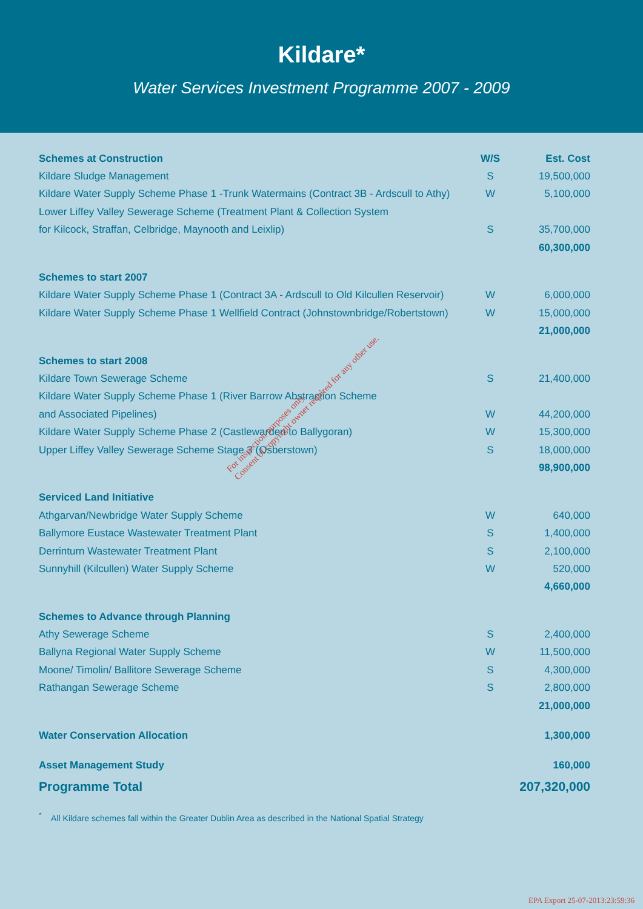Kildare*
Water Services Investment Programme 2007 - 2009
| Schemes at Construction | W/S | Est. Cost |
| --- | --- | --- |
| Kildare Sludge Management | S | 19,500,000 |
| Kildare Water Supply Scheme Phase 1 -Trunk Watermains (Contract 3B - Ardscull to Athy) | W | 5,100,000 |
| Lower Liffey Valley Sewerage Scheme (Treatment Plant & Collection System | | |
| for Kilcock, Straffan, Celbridge, Maynooth and Leixlip) | S | 35,700,000 |
| | | 60,300,000 |
| Schemes to start 2007 | | |
| Kildare Water Supply Scheme Phase 1 (Contract 3A - Ardscull to Old Kilcullen Reservoir) | W | 6,000,000 |
| Kildare Water Supply Scheme Phase 1 Wellfield Contract (Johnstownbridge/Robertstown) | W | 15,000,000 |
| | | 21,000,000 |
| Schemes to start 2008 | | |
| Kildare Town Sewerage Scheme | S | 21,400,000 |
| Kildare Water Supply Scheme Phase 1 (River Barrow Abstraction Scheme | | |
| and Associated Pipelines) | W | 44,200,000 |
| Kildare Water Supply Scheme Phase 2 (Castlewarden to Ballygoran) | W | 15,300,000 |
| Upper Liffey Valley Sewerage Scheme Stage 3 (Osberstown) | S | 18,000,000 |
| | | 98,900,000 |
| Serviced Land Initiative | | |
| Athgarvan/Newbridge Water Supply Scheme | W | 640,000 |
| Ballymore Eustace Wastewater Treatment Plant | S | 1,400,000 |
| Derrinturn Wastewater Treatment Plant | S | 2,100,000 |
| Sunnyhill (Kilcullen) Water Supply Scheme | W | 520,000 |
| | | 4,660,000 |
| Schemes to Advance through Planning | | |
| Athy Sewerage Scheme | S | 2,400,000 |
| Ballyna Regional Water Supply Scheme | W | 11,500,000 |
| Moone/ Timolin/ Ballitore Sewerage Scheme | S | 4,300,000 |
| Rathangan Sewerage Scheme | S | 2,800,000 |
| | | 21,000,000 |
| Water Conservation Allocation | | 1,300,000 |
| Asset Management Study | | 160,000 |
| Programme Total | | 207,320,000 |
<sup>*</sup> All Kildare schemes fall within the Greater Dublin Area as described in the National Spatial Strategy
For inspection purposes only.
Consent of copyright owner required for any other use.
EPA Export 25-07-2013:23:59:36